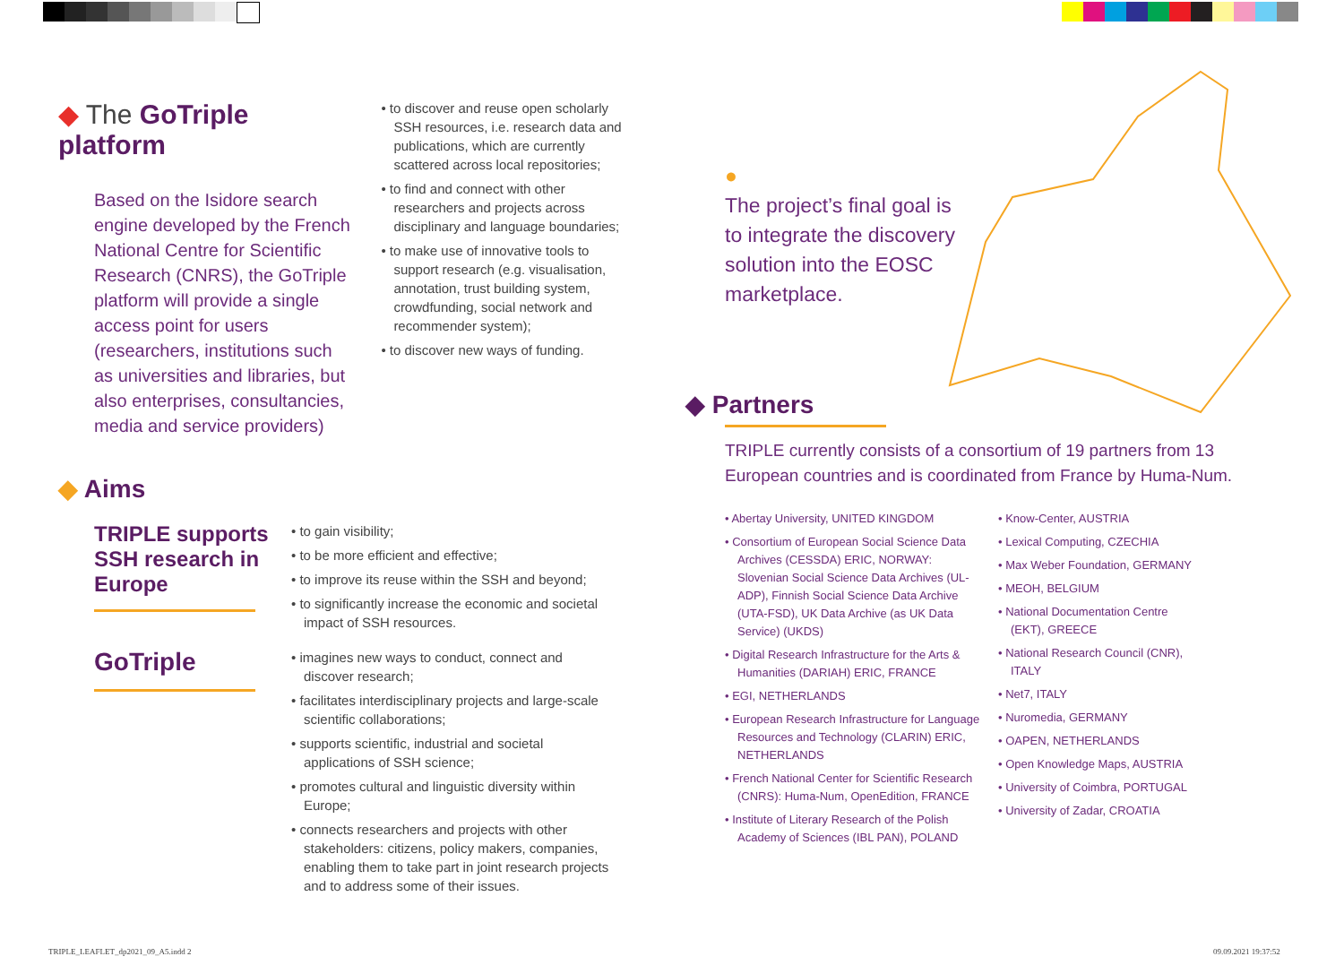◆ The GoTriple platform
Based on the Isidore search engine developed by the French National Centre for Scientific Research (CNRS), the GoTriple platform will provide a single access point for users (researchers, institutions such as universities and libraries, but also enterprises, consultancies, media and service providers)
• to discover and reuse open scholarly SSH resources, i.e. research data and publications, which are currently scattered across local repositories;
• to find and connect with other researchers and projects across disciplinary and language boundaries;
• to make use of innovative tools to support research (e.g. visualisation, annotation, trust building system, crowdfunding, social network and recommender system);
• to discover new ways of funding.
◆ Aims
TRIPLE supports SSH research in Europe
• to gain visibility;
• to be more efficient and effective;
• to improve its reuse within the SSH and beyond;
• to significantly increase the economic and societal impact of SSH resources.
GoTriple
• imagines new ways to conduct, connect and discover research;
• facilitates interdisciplinary projects and large-scale scientific collaborations;
• supports scientific, industrial and societal applications of SSH science;
• promotes cultural and linguistic diversity within Europe;
• connects researchers and projects with other stakeholders: citizens, policy makers, companies, enabling them to take part in joint research projects and to address some of their issues.
●
The project’s final goal is to integrate the discovery solution into the EOSC marketplace.
◆ Partners
TRIPLE currently consists of a consortium of 19 partners from 13 European countries and is coordinated from France by Huma-Num.
• Abertay University, UNITED KINGDOM
• Consortium of European Social Science Data Archives (CESSDA) ERIC, NORWAY: Slovenian Social Science Data Archives (UL-ADP), Finnish Social Science Data Archive (UTA-FSD), UK Data Archive (as UK Data Service) (UKDS)
• Digital Research Infrastructure for the Arts & Humanities (DARIAH) ERIC, FRANCE
• EGI, NETHERLANDS
• European Research Infrastructure for Language Resources and Technology (CLARIN) ERIC, NETHERLANDS
• French National Center for Scientific Research (CNRS): Huma-Num, OpenEdition, FRANCE
• Institute of Literary Research of the Polish Academy of Sciences (IBL PAN), POLAND
• Know-Center, AUSTRIA
• Lexical Computing, CZECHIA
• Max Weber Foundation, GERMANY
• MEOH, BELGIUM
• National Documentation Centre (EKT), GREECE
• National Research Council (CNR), ITALY
• Net7, ITALY
• Nuromedia, GERMANY
• OAPEN, NETHERLANDS
• Open Knowledge Maps, AUSTRIA
• University of Coimbra, PORTUGAL
• University of Zadar, CROATIA
TRIPLE_LEAFLET_dp2021_09_A5.indd 2
09.09.2021 19:37:52